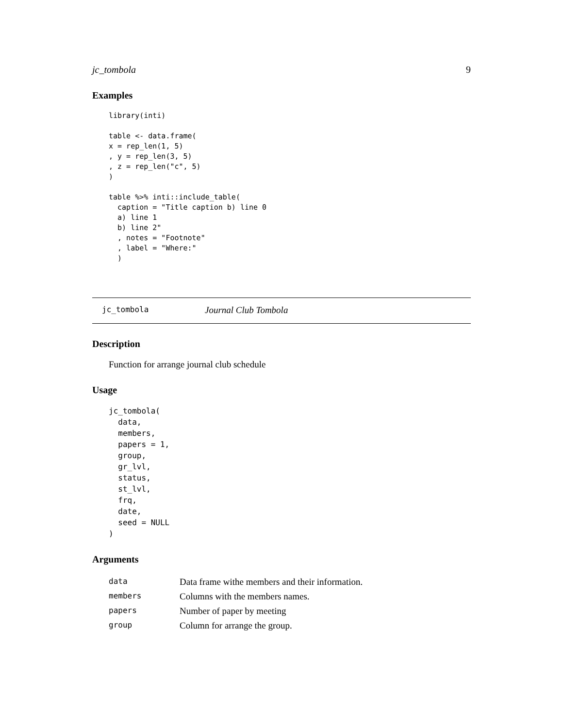jc_tombola 9
Examples
library(inti)

table <- data.frame(
x = rep_len(1, 5)
, y = rep_len(3, 5)
, z = rep_len("c", 5)
)

table %>% inti::include_table(
  caption = "Title caption b) line 0
  a) line 1
  b) line 2"
  , notes = "Footnote"
  , label = "Where:"
  )
jc_tombola Journal Club Tombola
Description
Function for arrange journal club schedule
Usage
jc_tombola(
  data,
  members,
  papers = 1,
  group,
  gr_lvl,
  status,
  st_lvl,
  frq,
  date,
  seed = NULL
)
Arguments
| data | Data frame withe members and their information. |
| members | Columns with the members names. |
| papers | Number of paper by meeting |
| group | Column for arrange the group. |